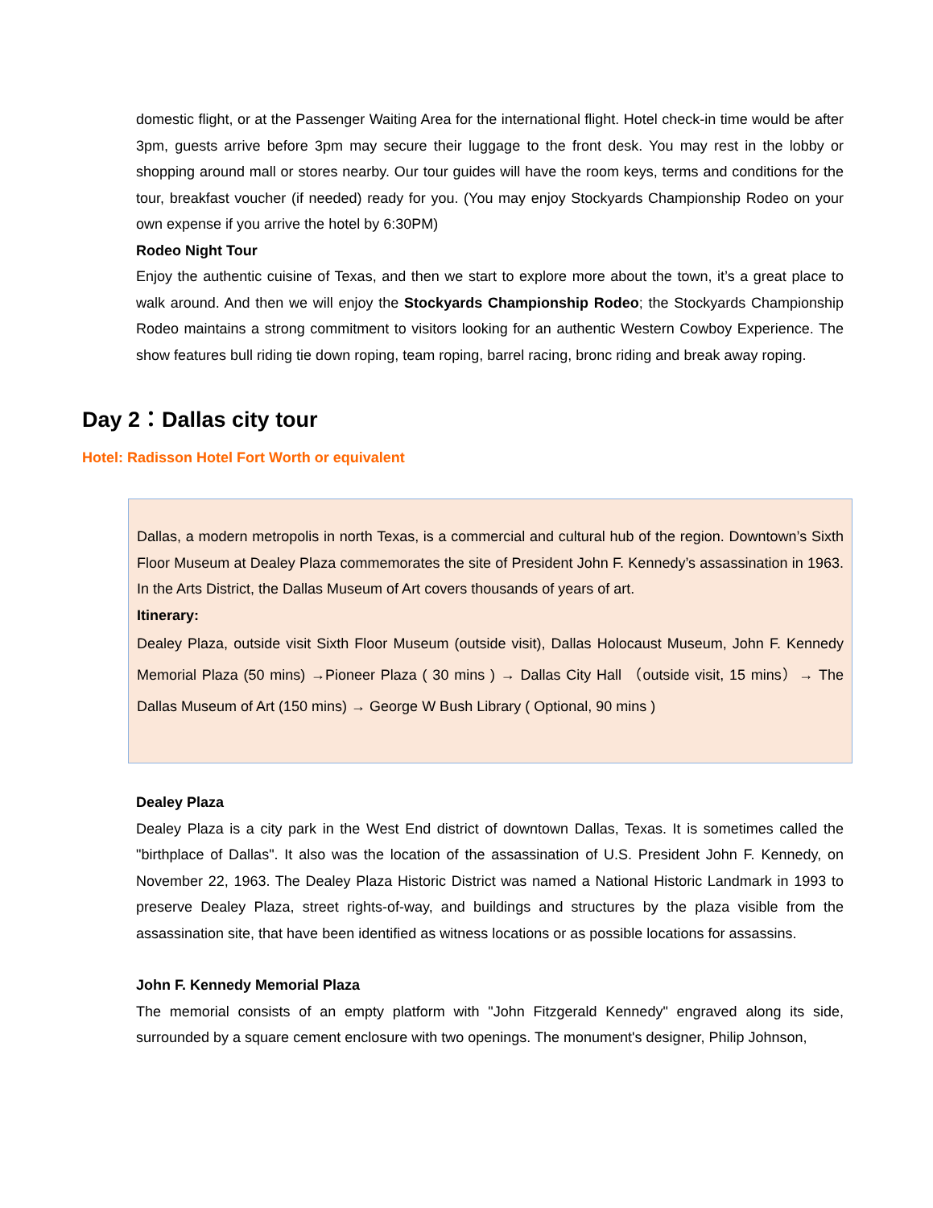domestic flight, or at the Passenger Waiting Area for the international flight. Hotel check-in time would be after 3pm, guests arrive before 3pm may secure their luggage to the front desk. You may rest in the lobby or shopping around mall or stores nearby. Our tour guides will have the room keys, terms and conditions for the tour, breakfast voucher (if needed) ready for you. (You may enjoy Stockyards Championship Rodeo on your own expense if you arrive the hotel by 6:30PM)
Rodeo Night Tour
Enjoy the authentic cuisine of Texas, and then we start to explore more about the town, it’s a great place to walk around. And then we will enjoy the Stockyards Championship Rodeo; the Stockyards Championship Rodeo maintains a strong commitment to visitors looking for an authentic Western Cowboy Experience. The show features bull riding tie down roping, team roping, barrel racing, bronc riding and break away roping.
Day 2：Dallas city tour
Hotel: Radisson Hotel Fort Worth or equivalent
Dallas, a modern metropolis in north Texas, is a commercial and cultural hub of the region. Downtown’s Sixth Floor Museum at Dealey Plaza commemorates the site of President John F. Kennedy’s assassination in 1963. In the Arts District, the Dallas Museum of Art covers thousands of years of art.
Itinerary:
Dealey Plaza, outside visit Sixth Floor Museum (outside visit), Dallas Holocaust Museum, John F. Kennedy Memorial Plaza (50 mins) →Pioneer Plaza ( 30 mins ) → Dallas City Hall （outside visit, 15 mins）→ The Dallas Museum of Art (150 mins) → George W Bush Library ( Optional, 90 mins )
Dealey Plaza
Dealey Plaza is a city park in the West End district of downtown Dallas, Texas. It is sometimes called the "birthplace of Dallas". It also was the location of the assassination of U.S. President John F. Kennedy, on November 22, 1963. The Dealey Plaza Historic District was named a National Historic Landmark in 1993 to preserve Dealey Plaza, street rights-of-way, and buildings and structures by the plaza visible from the assassination site, that have been identified as witness locations or as possible locations for assassins.
John F. Kennedy Memorial Plaza
The memorial consists of an empty platform with "John Fitzgerald Kennedy" engraved along its side, surrounded by a square cement enclosure with two openings. The monument's designer, Philip Johnson,